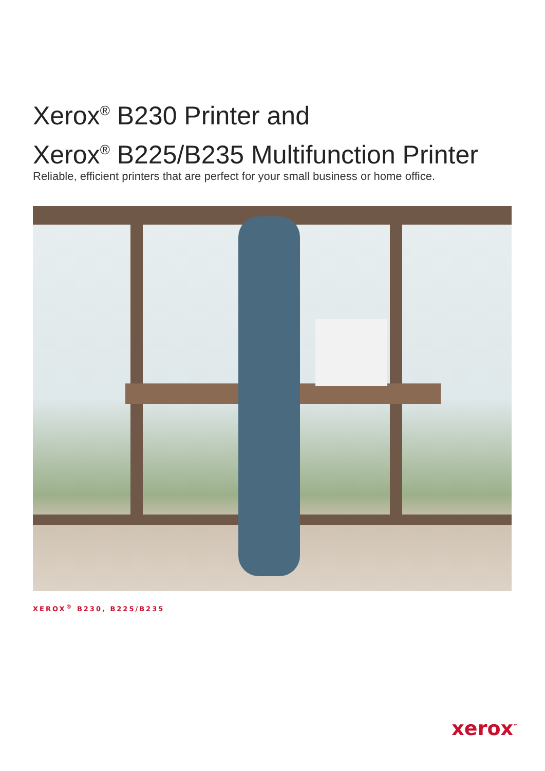Xerox<sup>®</sup> B230 Printer and
Xerox<sup>®</sup> B225/B235 Multifunction Printer
Reliable, efficient printers that are perfect for your small business or home office.
XEROX<sup>®</sup> B230, B225/B235
xerox<sup>™</sup>